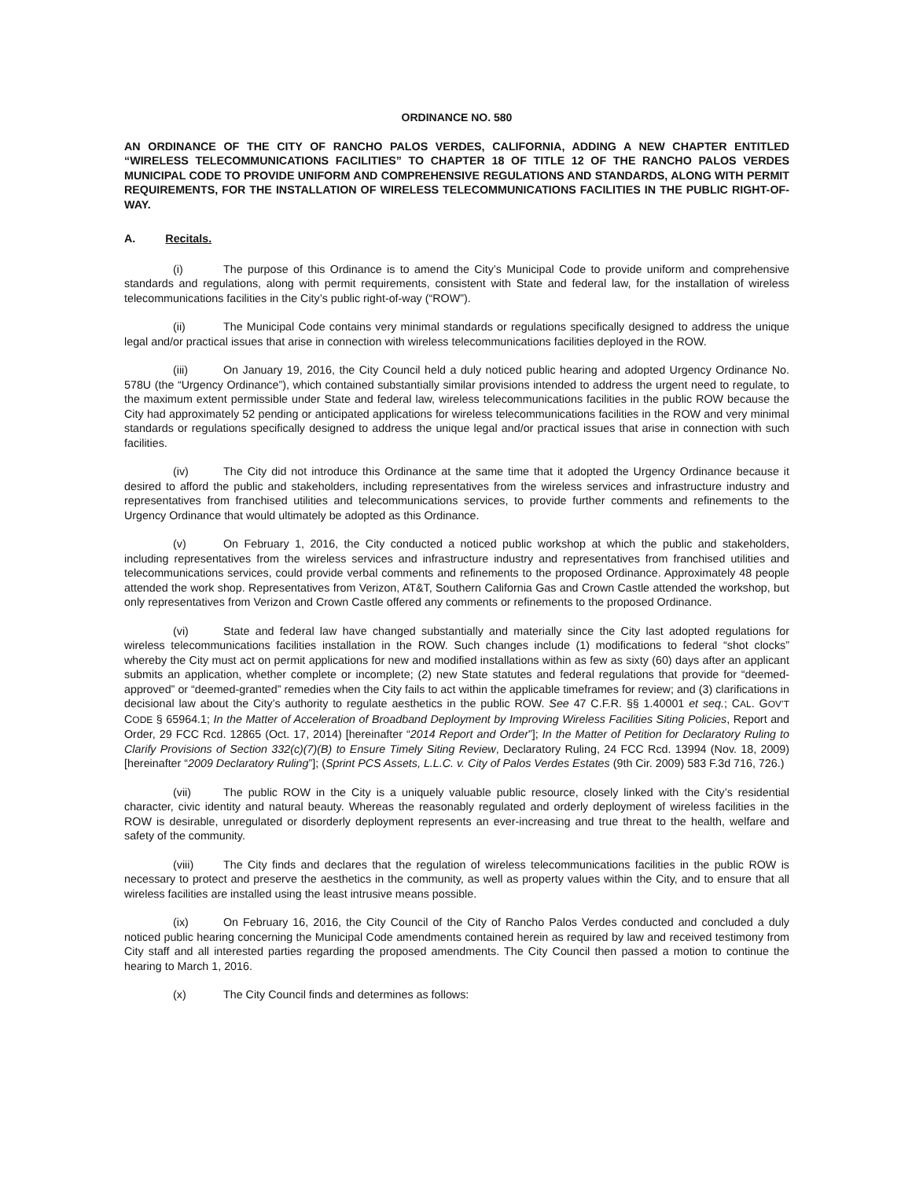ORDINANCE NO. 580
AN ORDINANCE OF THE CITY OF RANCHO PALOS VERDES, CALIFORNIA, ADDING A NEW CHAPTER ENTITLED “WIRELESS TELECOMMUNICATIONS FACILITIES” TO CHAPTER 18 OF TITLE 12 OF THE RANCHO PALOS VERDES MUNICIPAL CODE TO PROVIDE UNIFORM AND COMPREHENSIVE REGULATIONS AND STANDARDS, ALONG WITH PERMIT REQUIREMENTS, FOR THE INSTALLATION OF WIRELESS TELECOMMUNICATIONS FACILITIES IN THE PUBLIC RIGHT-OF-WAY.
A. Recitals.
(i) The purpose of this Ordinance is to amend the City’s Municipal Code to provide uniform and comprehensive standards and regulations, along with permit requirements, consistent with State and federal law, for the installation of wireless telecommunications facilities in the City’s public right-of-way (“ROW”).
(ii) The Municipal Code contains very minimal standards or regulations specifically designed to address the unique legal and/or practical issues that arise in connection with wireless telecommunications facilities deployed in the ROW.
(iii) On January 19, 2016, the City Council held a duly noticed public hearing and adopted Urgency Ordinance No. 578U (the “Urgency Ordinance”), which contained substantially similar provisions intended to address the urgent need to regulate, to the maximum extent permissible under State and federal law, wireless telecommunications facilities in the public ROW because the City had approximately 52 pending or anticipated applications for wireless telecommunications facilities in the ROW and very minimal standards or regulations specifically designed to address the unique legal and/or practical issues that arise in connection with such facilities.
(iv) The City did not introduce this Ordinance at the same time that it adopted the Urgency Ordinance because it desired to afford the public and stakeholders, including representatives from the wireless services and infrastructure industry and representatives from franchised utilities and telecommunications services, to provide further comments and refinements to the Urgency Ordinance that would ultimately be adopted as this Ordinance.
(v) On February 1, 2016, the City conducted a noticed public workshop at which the public and stakeholders, including representatives from the wireless services and infrastructure industry and representatives from franchised utilities and telecommunications services, could provide verbal comments and refinements to the proposed Ordinance. Approximately 48 people attended the work shop. Representatives from Verizon, AT&T, Southern California Gas and Crown Castle attended the workshop, but only representatives from Verizon and Crown Castle offered any comments or refinements to the proposed Ordinance.
(vi) State and federal law have changed substantially and materially since the City last adopted regulations for wireless telecommunications facilities installation in the ROW. Such changes include (1) modifications to federal “shot clocks” whereby the City must act on permit applications for new and modified installations within as few as sixty (60) days after an applicant submits an application, whether complete or incomplete; (2) new State statutes and federal regulations that provide for “deemed-approved” or “deemed-granted” remedies when the City fails to act within the applicable timeframes for review; and (3) clarifications in decisional law about the City’s authority to regulate aesthetics in the public ROW. See 47 C.F.R. §§ 1.40001 et seq.; CAL. GOV’T CODE § 65964.1; In the Matter of Acceleration of Broadband Deployment by Improving Wireless Facilities Siting Policies, Report and Order, 29 FCC Rcd. 12865 (Oct. 17, 2014) [hereinafter “2014 Report and Order”]; In the Matter of Petition for Declaratory Ruling to Clarify Provisions of Section 332(c)(7)(B) to Ensure Timely Siting Review, Declaratory Ruling, 24 FCC Rcd. 13994 (Nov. 18, 2009) [hereinafter “2009 Declaratory Ruling”]; (Sprint PCS Assets, L.L.C. v. City of Palos Verdes Estates (9th Cir. 2009) 583 F.3d 716, 726.)
(vii) The public ROW in the City is a uniquely valuable public resource, closely linked with the City’s residential character, civic identity and natural beauty. Whereas the reasonably regulated and orderly deployment of wireless facilities in the ROW is desirable, unregulated or disorderly deployment represents an ever-increasing and true threat to the health, welfare and safety of the community.
(viii) The City finds and declares that the regulation of wireless telecommunications facilities in the public ROW is necessary to protect and preserve the aesthetics in the community, as well as property values within the City, and to ensure that all wireless facilities are installed using the least intrusive means possible.
(ix) On February 16, 2016, the City Council of the City of Rancho Palos Verdes conducted and concluded a duly noticed public hearing concerning the Municipal Code amendments contained herein as required by law and received testimony from City staff and all interested parties regarding the proposed amendments. The City Council then passed a motion to continue the hearing to March 1, 2016.
(x) The City Council finds and determines as follows: